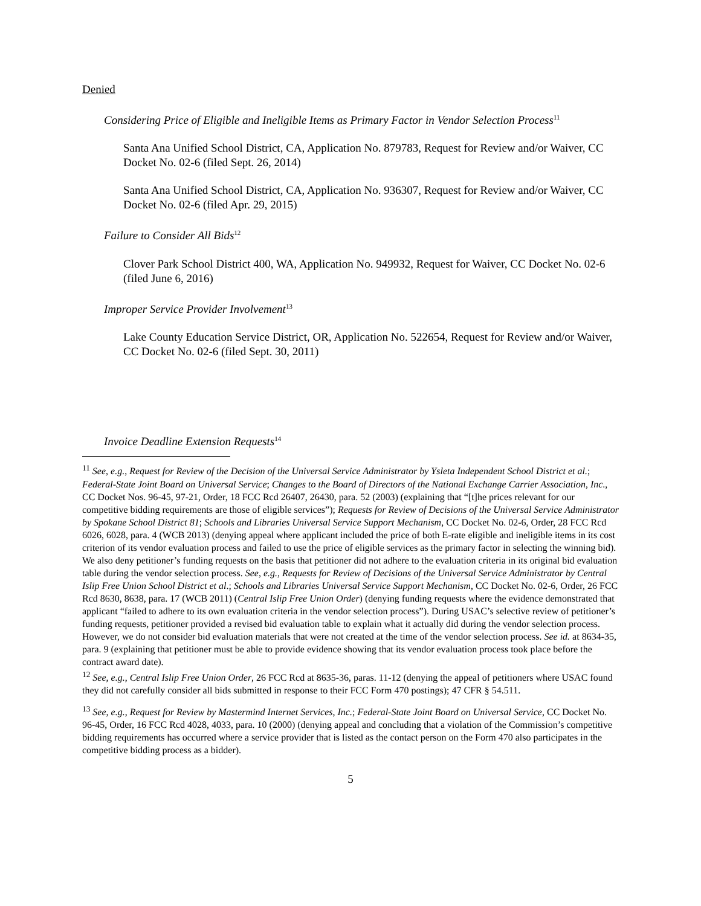Denied
Considering Price of Eligible and Ineligible Items as Primary Factor in Vendor Selection Process<sup>11</sup>
Santa Ana Unified School District, CA, Application No. 879783, Request for Review and/or Waiver, CC Docket No. 02-6 (filed Sept. 26, 2014)
Santa Ana Unified School District, CA, Application No. 936307, Request for Review and/or Waiver, CC Docket No. 02-6 (filed Apr. 29, 2015)
Failure to Consider All Bids<sup>12</sup>
Clover Park School District 400, WA, Application No. 949932, Request for Waiver, CC Docket No. 02-6 (filed June 6, 2016)
Improper Service Provider Involvement<sup>13</sup>
Lake County Education Service District, OR, Application No. 522654, Request for Review and/or Waiver, CC Docket No. 02-6 (filed Sept. 30, 2011)
Invoice Deadline Extension Requests<sup>14</sup>
<sup>11</sup> See, e.g., Request for Review of the Decision of the Universal Service Administrator by Ysleta Independent School District et al.; Federal-State Joint Board on Universal Service; Changes to the Board of Directors of the National Exchange Carrier Association, Inc., CC Docket Nos. 96-45, 97-21, Order, 18 FCC Rcd 26407, 26430, para. 52 (2003) (explaining that “[t]he prices relevant for our competitive bidding requirements are those of eligible services”); Requests for Review of Decisions of the Universal Service Administrator by Spokane School District 81; Schools and Libraries Universal Service Support Mechanism, CC Docket No. 02-6, Order, 28 FCC Rcd 6026, 6028, para. 4 (WCB 2013) (denying appeal where applicant included the price of both E-rate eligible and ineligible items in its cost criterion of its vendor evaluation process and failed to use the price of eligible services as the primary factor in selecting the winning bid). We also deny petitioner’s funding requests on the basis that petitioner did not adhere to the evaluation criteria in its original bid evaluation table during the vendor selection process. See, e.g., Requests for Review of Decisions of the Universal Service Administrator by Central Islip Free Union School District et al.; Schools and Libraries Universal Service Support Mechanism, CC Docket No. 02-6, Order, 26 FCC Rcd 8630, 8638, para. 17 (WCB 2011) (Central Islip Free Union Order) (denying funding requests where the evidence demonstrated that applicant “failed to adhere to its own evaluation criteria in the vendor selection process”). During USAC’s selective review of petitioner’s funding requests, petitioner provided a revised bid evaluation table to explain what it actually did during the vendor selection process. However, we do not consider bid evaluation materials that were not created at the time of the vendor selection process. See id. at 8634-35, para. 9 (explaining that petitioner must be able to provide evidence showing that its vendor evaluation process took place before the contract award date).
<sup>12</sup> See, e.g., Central Islip Free Union Order, 26 FCC Rcd at 8635-36, paras. 11-12 (denying the appeal of petitioners where USAC found they did not carefully consider all bids submitted in response to their FCC Form 470 postings); 47 CFR § 54.511.
<sup>13</sup> See, e.g., Request for Review by Mastermind Internet Services, Inc.; Federal-State Joint Board on Universal Service, CC Docket No. 96-45, Order, 16 FCC Rcd 4028, 4033, para. 10 (2000) (denying appeal and concluding that a violation of the Commission’s competitive bidding requirements has occurred where a service provider that is listed as the contact person on the Form 470 also participates in the competitive bidding process as a bidder).
5